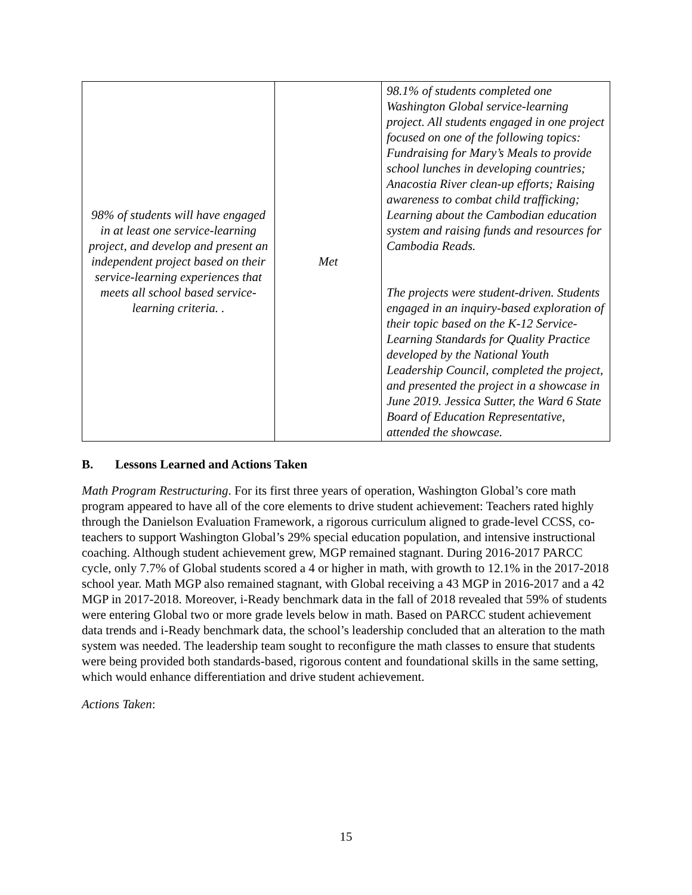| 98% of students will have engaged in at least one service-learning project, and develop and present an independent project based on their service-learning experiences that meets all school based service-learning criteria. . | Met | 98.1% of students completed one Washington Global service-learning project. All students engaged in one project focused on one of the following topics: Fundraising for Mary’s Meals to provide school lunches in developing countries; Anacostia River clean-up efforts; Raising awareness to combat child trafficking; Learning about the Cambodian education system and raising funds and resources for Cambodia Reads. The projects were student-driven. Students engaged in an inquiry-based exploration of their topic based on the K-12 Service-Learning Standards for Quality Practice developed by the National Youth Leadership Council, completed the project, and presented the project in a showcase in June 2019. Jessica Sutter, the Ward 6 State Board of Education Representative, attended the showcase. |
B. Lessons Learned and Actions Taken
Math Program Restructuring. For its first three years of operation, Washington Global’s core math program appeared to have all of the core elements to drive student achievement: Teachers rated highly through the Danielson Evaluation Framework, a rigorous curriculum aligned to grade-level CCSS, co-teachers to support Washington Global’s 29% special education population, and intensive instructional coaching. Although student achievement grew, MGP remained stagnant. During 2016-2017 PARCC cycle, only 7.7% of Global students scored a 4 or higher in math, with growth to 12.1% in the 2017-2018 school year. Math MGP also remained stagnant, with Global receiving a 43 MGP in 2016-2017 and a 42 MGP in 2017-2018. Moreover, i-Ready benchmark data in the fall of 2018 revealed that 59% of students were entering Global two or more grade levels below in math. Based on PARCC student achievement data trends and i-Ready benchmark data, the school’s leadership concluded that an alteration to the math system was needed. The leadership team sought to reconfigure the math classes to ensure that students were being provided both standards-based, rigorous content and foundational skills in the same setting, which would enhance differentiation and drive student achievement.
Actions Taken:
15